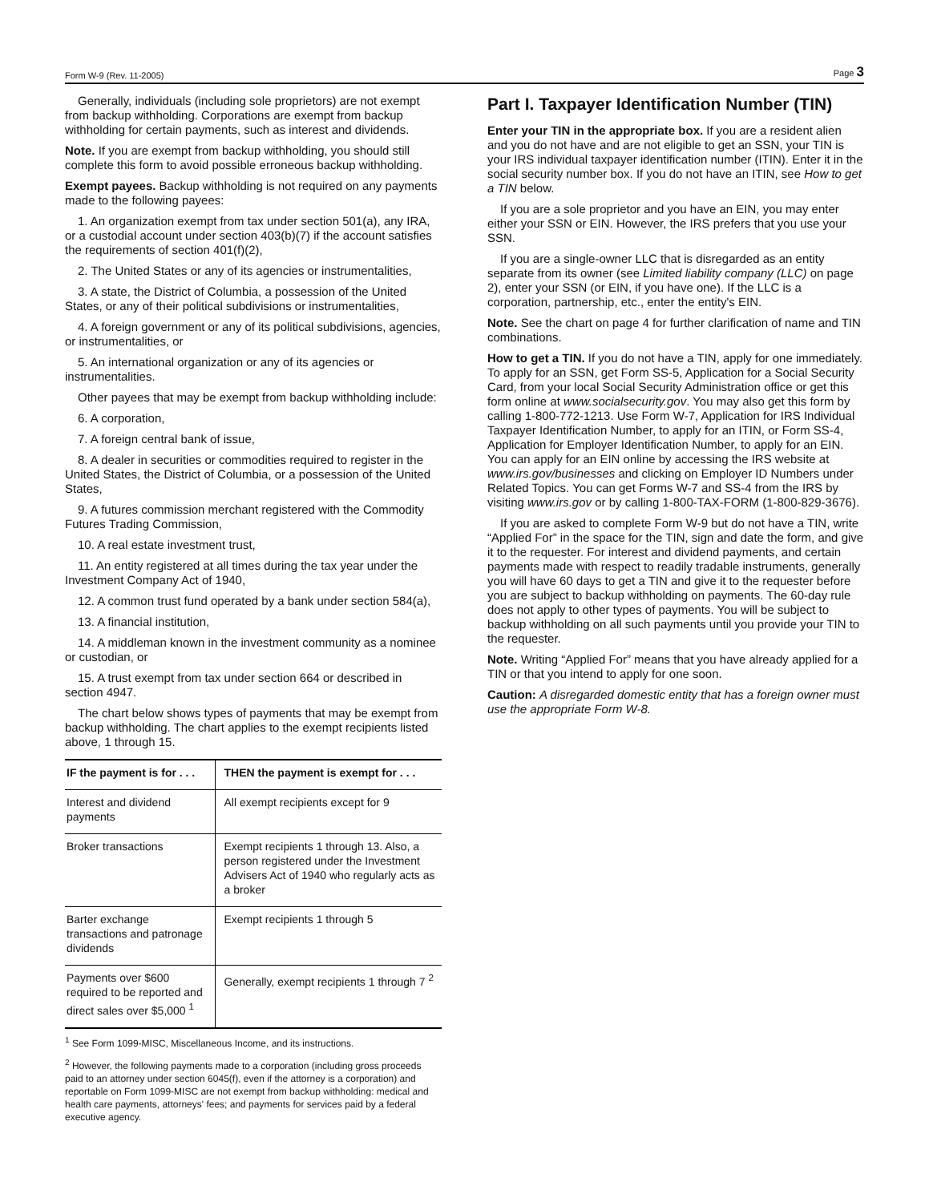Form W-9 (Rev. 11-2005) Page 3
Generally, individuals (including sole proprietors) are not exempt from backup withholding. Corporations are exempt from backup withholding for certain payments, such as interest and dividends.
Note. If you are exempt from backup withholding, you should still complete this form to avoid possible erroneous backup withholding.
Exempt payees. Backup withholding is not required on any payments made to the following payees:
1. An organization exempt from tax under section 501(a), any IRA, or a custodial account under section 403(b)(7) if the account satisfies the requirements of section 401(f)(2),
2. The United States or any of its agencies or instrumentalities,
3. A state, the District of Columbia, a possession of the United States, or any of their political subdivisions or instrumentalities,
4. A foreign government or any of its political subdivisions, agencies, or instrumentalities, or
5. An international organization or any of its agencies or instrumentalities.
Other payees that may be exempt from backup withholding include:
6. A corporation,
7. A foreign central bank of issue,
8. A dealer in securities or commodities required to register in the United States, the District of Columbia, or a possession of the United States,
9. A futures commission merchant registered with the Commodity Futures Trading Commission,
10. A real estate investment trust,
11. An entity registered at all times during the tax year under the Investment Company Act of 1940,
12. A common trust fund operated by a bank under section 584(a),
13. A financial institution,
14. A middleman known in the investment community as a nominee or custodian, or
15. A trust exempt from tax under section 664 or described in section 4947.
The chart below shows types of payments that may be exempt from backup withholding. The chart applies to the exempt recipients listed above, 1 through 15.
| IF the payment is for . . . | THEN the payment is exempt for . . . |
| --- | --- |
| Interest and dividend payments | All exempt recipients except for 9 |
| Broker transactions | Exempt recipients 1 through 13. Also, a person registered under the Investment Advisers Act of 1940 who regularly acts as a broker |
| Barter exchange transactions and patronage dividends | Exempt recipients 1 through 5 |
| Payments over $600 required to be reported and direct sales over $5,000 <sup>1</sup> | Generally, exempt recipients 1 through 7 <sup>2</sup> |
<sup>1</sup> See Form 1099-MISC, Miscellaneous Income, and its instructions.
<sup>2</sup> However, the following payments made to a corporation (including gross proceeds paid to an attorney under section 6045(f), even if the attorney is a corporation) and reportable on Form 1099-MISC are not exempt from backup withholding: medical and health care payments, attorneys' fees; and payments for services paid by a federal executive agency.
Part I. Taxpayer Identification Number (TIN)
Enter your TIN in the appropriate box. If you are a resident alien and you do not have and are not eligible to get an SSN, your TIN is your IRS individual taxpayer identification number (ITIN). Enter it in the social security number box. If you do not have an ITIN, see How to get a TIN below.
If you are a sole proprietor and you have an EIN, you may enter either your SSN or EIN. However, the IRS prefers that you use your SSN.
If you are a single-owner LLC that is disregarded as an entity separate from its owner (see Limited liability company (LLC) on page 2), enter your SSN (or EIN, if you have one). If the LLC is a corporation, partnership, etc., enter the entity's EIN.
Note. See the chart on page 4 for further clarification of name and TIN combinations.
How to get a TIN. If you do not have a TIN, apply for one immediately. To apply for an SSN, get Form SS-5, Application for a Social Security Card, from your local Social Security Administration office or get this form online at www.socialsecurity.gov. You may also get this form by calling 1-800-772-1213. Use Form W-7, Application for IRS Individual Taxpayer Identification Number, to apply for an ITIN, or Form SS-4, Application for Employer Identification Number, to apply for an EIN. You can apply for an EIN online by accessing the IRS website at www.irs.gov/businesses and clicking on Employer ID Numbers under Related Topics. You can get Forms W-7 and SS-4 from the IRS by visiting www.irs.gov or by calling 1-800-TAX-FORM (1-800-829-3676).
If you are asked to complete Form W-9 but do not have a TIN, write “Applied For” in the space for the TIN, sign and date the form, and give it to the requester. For interest and dividend payments, and certain payments made with respect to readily tradable instruments, generally you will have 60 days to get a TIN and give it to the requester before you are subject to backup withholding on payments. The 60-day rule does not apply to other types of payments. You will be subject to backup withholding on all such payments until you provide your TIN to the requester.
Note. Writing “Applied For” means that you have already applied for a TIN or that you intend to apply for one soon.
Caution: A disregarded domestic entity that has a foreign owner must use the appropriate Form W-8.